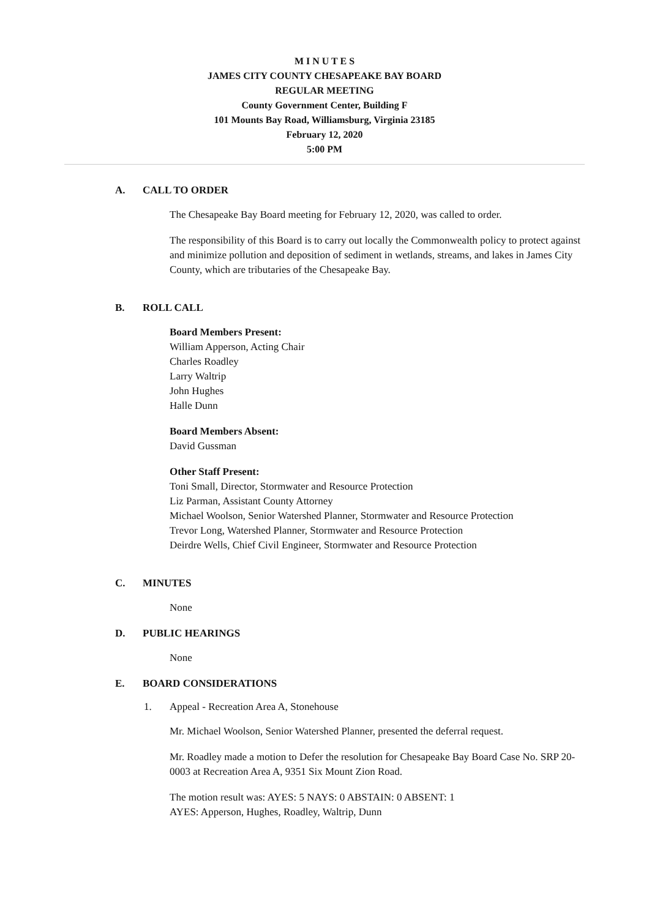M I N U T E S
JAMES CITY COUNTY CHESAPEAKE BAY BOARD
REGULAR MEETING
County Government Center, Building F
101 Mounts Bay Road, Williamsburg, Virginia 23185
February 12, 2020
5:00 PM
A. CALL TO ORDER
The Chesapeake Bay Board meeting for February 12, 2020, was called to order.
The responsibility of this Board is to carry out locally the Commonwealth policy to protect against and minimize pollution and deposition of sediment in wetlands, streams, and lakes in James City County, which are tributaries of the Chesapeake Bay.
B. ROLL CALL
Board Members Present:
William Apperson, Acting Chair
Charles Roadley
Larry Waltrip
John Hughes
Halle Dunn
Board Members Absent:
David Gussman
Other Staff Present:
Toni Small, Director, Stormwater and Resource Protection
Liz Parman, Assistant County Attorney
Michael Woolson, Senior Watershed Planner, Stormwater and Resource Protection
Trevor Long, Watershed Planner, Stormwater and Resource Protection
Deirdre Wells, Chief Civil Engineer, Stormwater and Resource Protection
C. MINUTES
None
D. PUBLIC HEARINGS
None
E. BOARD CONSIDERATIONS
1. Appeal - Recreation Area A, Stonehouse
Mr. Michael Woolson, Senior Watershed Planner, presented the deferral request.
Mr. Roadley made a motion to Defer the resolution for Chesapeake Bay Board Case No. SRP 20-0003 at Recreation Area A, 9351 Six Mount Zion Road.
The motion result was: AYES: 5 NAYS: 0 ABSTAIN: 0 ABSENT: 1
AYES: Apperson, Hughes, Roadley, Waltrip, Dunn